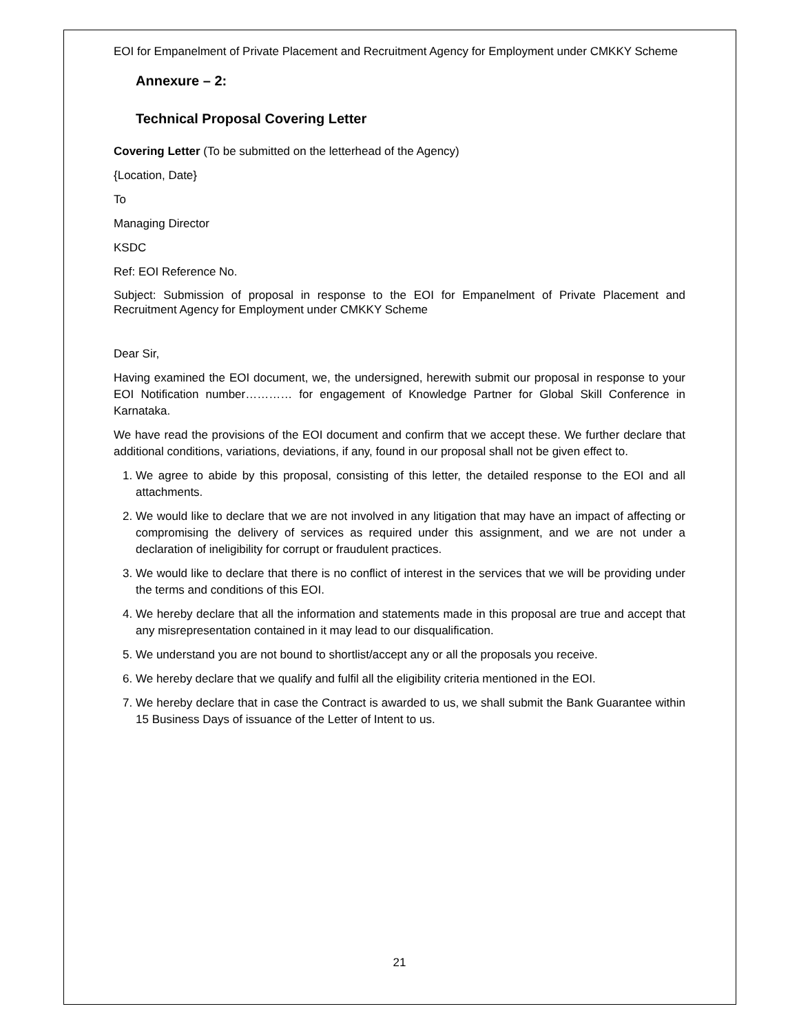EOI for Empanelment of Private Placement and Recruitment Agency for Employment under CMKKY Scheme
Annexure – 2:
Technical Proposal Covering Letter
Covering Letter (To be submitted on the letterhead of the Agency)
{Location, Date}
To
Managing Director
KSDC
Ref: EOI Reference No.
Subject: Submission of proposal in response to the EOI for Empanelment of Private Placement and Recruitment Agency for Employment under CMKKY Scheme
Dear Sir,
Having examined the EOI document, we, the undersigned, herewith submit our proposal in response to your EOI Notification number………… for engagement of Knowledge Partner for Global Skill Conference in Karnataka.
We have read the provisions of the EOI document and confirm that we accept these. We further declare that additional conditions, variations, deviations, if any, found in our proposal shall not be given effect to.
1. We agree to abide by this proposal, consisting of this letter, the detailed response to the EOI and all attachments.
2. We would like to declare that we are not involved in any litigation that may have an impact of affecting or compromising the delivery of services as required under this assignment, and we are not under a declaration of ineligibility for corrupt or fraudulent practices.
3. We would like to declare that there is no conflict of interest in the services that we will be providing under the terms and conditions of this EOI.
4. We hereby declare that all the information and statements made in this proposal are true and accept that any misrepresentation contained in it may lead to our disqualification.
5. We understand you are not bound to shortlist/accept any or all the proposals you receive.
6. We hereby declare that we qualify and fulfil all the eligibility criteria mentioned in the EOI.
7. We hereby declare that in case the Contract is awarded to us, we shall submit the Bank Guarantee within 15 Business Days of issuance of the Letter of Intent to us.
21